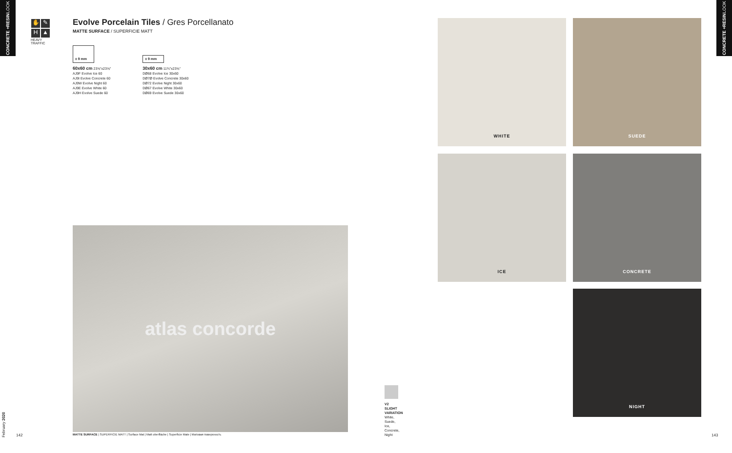CONCRETE + RESIN LOOK
✋ ✎ H ▲
HEAVY TRAFFIC
Evolve Porcelain Tiles / Gres Porcellanato
MATTE SURFACE / SUPERFICIE MATT
± 9 mm
60x60 cm 23⅝"x23⅝"
AJ9F Evolve Ice 60
AJ9I Evolve Concrete 60
AJ9W Evolve Night 60
AJ9E Evolve White 60
AJ9H Evolve Suede 60
± 9 mm
30x60 cm 11¾"x23⅝"
DØ68 Evolve Ice 30x60
DØ7Ø Evolve Concrete 30x60
DØ72 Evolve Night 30x60
DØ67 Evolve White 30x60
DØ69 Evolve Suede 30x60
atlas concorde
WHITE SUEDE
ICE CONCRETE
NIGHT
V2
SLIGHT
VARIATION
White,
Suede,
Ice,
Concrete,
Night
February 2020
142
MATTE SURFACE | SUPERFICIE MATT | Surface Mat | Matt oberfläche | Superficie Mate | Матовая поверхность
143
CONCRETE + RESIN LOOK